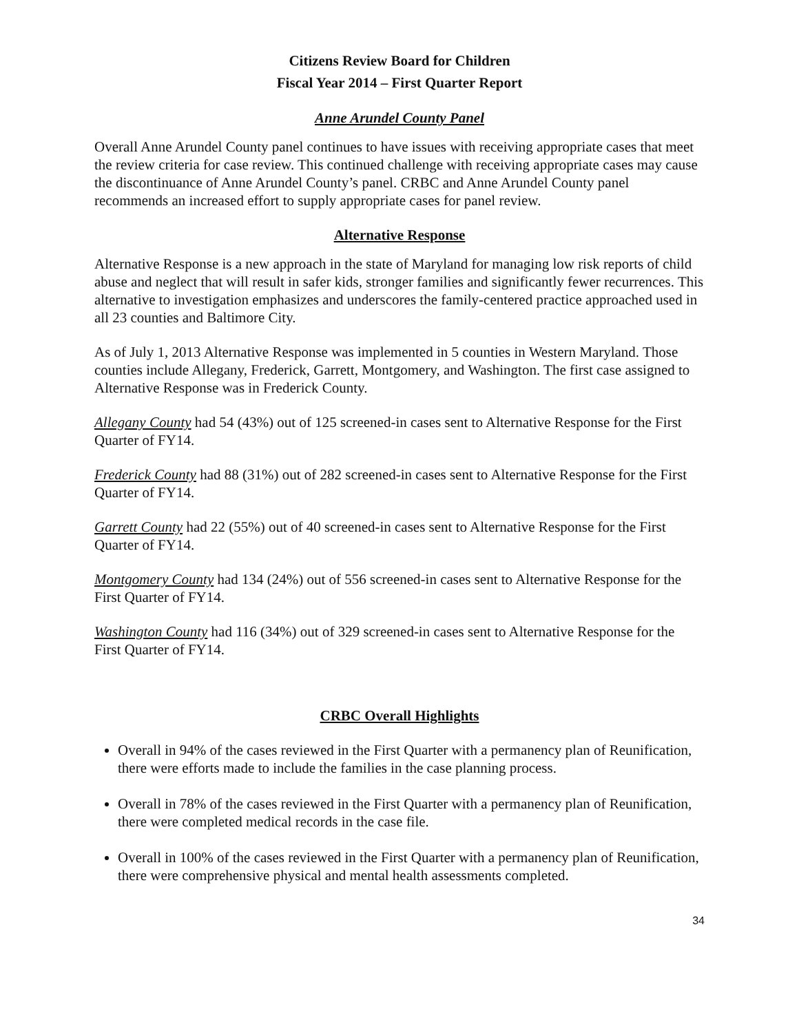Citizens Review Board for Children
Fiscal Year 2014 – First Quarter Report
Anne Arundel County Panel
Overall Anne Arundel County panel continues to have issues with receiving appropriate cases that meet the review criteria for case review. This continued challenge with receiving appropriate cases may cause the discontinuance of Anne Arundel County’s panel. CRBC and Anne Arundel County panel recommends an increased effort to supply appropriate cases for panel review.
Alternative Response
Alternative Response is a new approach in the state of Maryland for managing low risk reports of child abuse and neglect that will result in safer kids, stronger families and significantly fewer recurrences. This alternative to investigation emphasizes and underscores the family-centered practice approached used in all 23 counties and Baltimore City.
As of July 1, 2013 Alternative Response was implemented in 5 counties in Western Maryland. Those counties include Allegany, Frederick, Garrett, Montgomery, and Washington. The first case assigned to Alternative Response was in Frederick County.
Allegany County had 54 (43%) out of 125 screened-in cases sent to Alternative Response for the First Quarter of FY14.
Frederick County had 88 (31%) out of 282 screened-in cases sent to Alternative Response for the First Quarter of FY14.
Garrett County had 22 (55%) out of 40 screened-in cases sent to Alternative Response for the First Quarter of FY14.
Montgomery County had 134 (24%) out of 556 screened-in cases sent to Alternative Response for the First Quarter of FY14.
Washington County had 116 (34%) out of 329 screened-in cases sent to Alternative Response for the First Quarter of FY14.
CRBC Overall Highlights
Overall in 94% of the cases reviewed in the First Quarter with a permanency plan of Reunification, there were efforts made to include the families in the case planning process.
Overall in 78% of the cases reviewed in the First Quarter with a permanency plan of Reunification, there were completed medical records in the case file.
Overall in 100% of the cases reviewed in the First Quarter with a permanency plan of Reunification, there were comprehensive physical and mental health assessments completed.
34